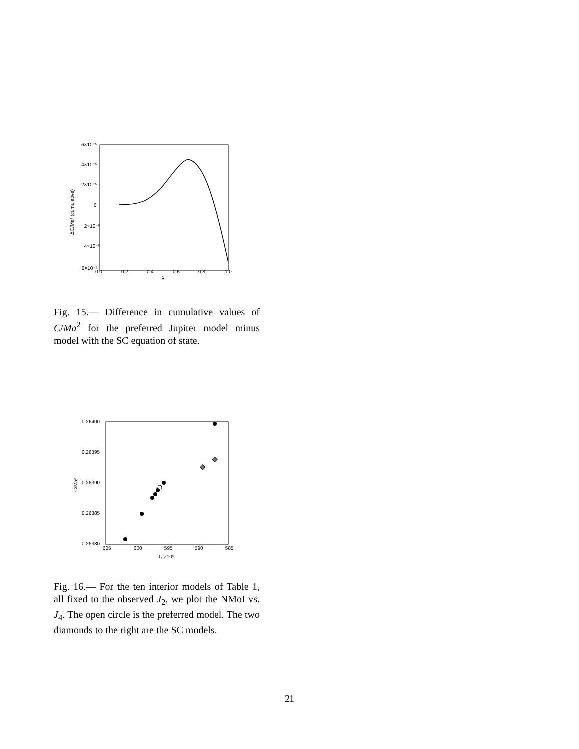6×10⁻⁵
4×10⁻⁵
2×10⁻⁵
0
−2×10⁻⁵
−4×10⁻⁵
−6×10⁻⁵
0.0
0.2
0.4
0.6
0.8
1.0
λ
ΔC/Ma² (cumulative)
Fig. 15.— Difference in cumulative values of C/Ma<sup>2</sup> for the preferred Jupiter model minus model with the SC equation of state.
0.26400
0.26395
0.26390
0.26385
0.26380
−605
−600
−595
−590
−585
J₄ ×10⁶
C/Ma²
Fig. 16.— For the ten interior models of Table 1, all fixed to the observed J<sub>2</sub>, we plot the NMoI vs. J<sub>4</sub>. The open circle is the preferred model. The two diamonds to the right are the SC models.
21